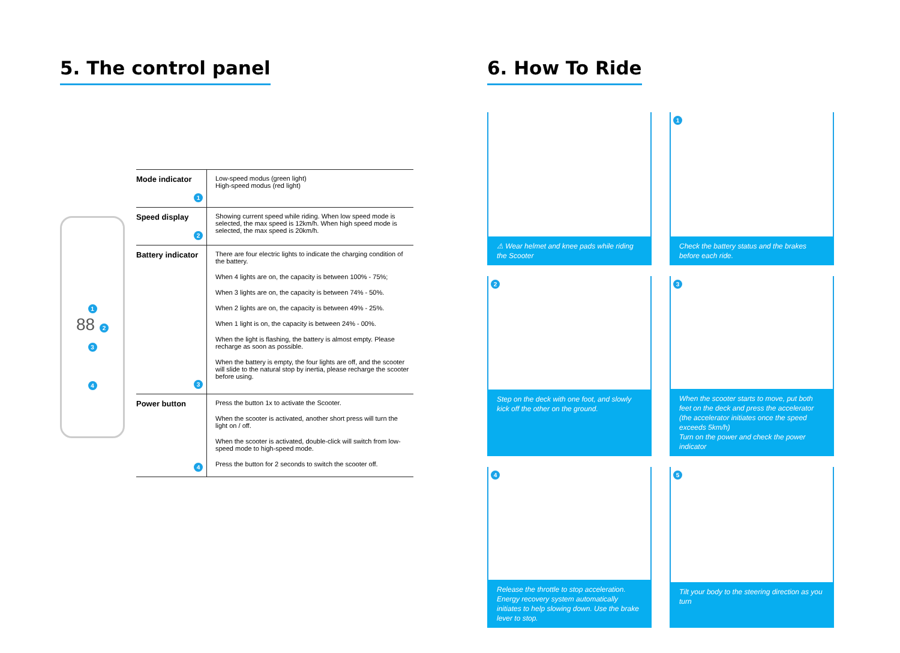5. The control panel
1
88 2
3
4
| Mode indicator 1 | Low-speed modus (green light) High-speed modus (red light) |
| Speed display 2 | Showing current speed while riding. When low speed mode is selected, the max speed is 12km/h. When high speed mode is selected, the max speed is 20km/h. |
| Battery indicator 3 | There are four electric lights to indicate the charging condition of the battery. When 4 lights are on, the capacity is between 100% - 75%; When 3 lights are on, the capacity is between 74% - 50%. When 2 lights are on, the capacity is between 49% - 25%. When 1 light is on, the capacity is between 24% - 00%. When the light is flashing, the battery is almost empty. Please recharge as soon as possible. When the battery is empty, the four lights are off, and the scooter will slide to the natural stop by inertia, please recharge the scooter before using. |
| Power button 4 | Press the button 1x to activate the Scooter. When the scooter is activated, another short press will turn the light on / off. When the scooter is activated, double-click will switch from low-speed mode to high-speed mode. Press the button for 2 seconds to switch the scooter off. |
6. How To Ride
⚠ Wear helmet and knee pads while riding the Scooter
1
Check the battery status and the brakes before each ride.
2
Step on the deck with one foot, and slowly kick off the other on the ground.
3
When the scooter starts to move, put both feet on the deck and press the accelerator (the accelerator initiates once the speed exceeds 5km/h)
Turn on the power and check the power indicator
4
Release the throttle to stop acceleration. Energy recovery system automatically initiates to help slowing down. Use the brake lever to stop.
5
Tilt your body to the steering direction as you turn